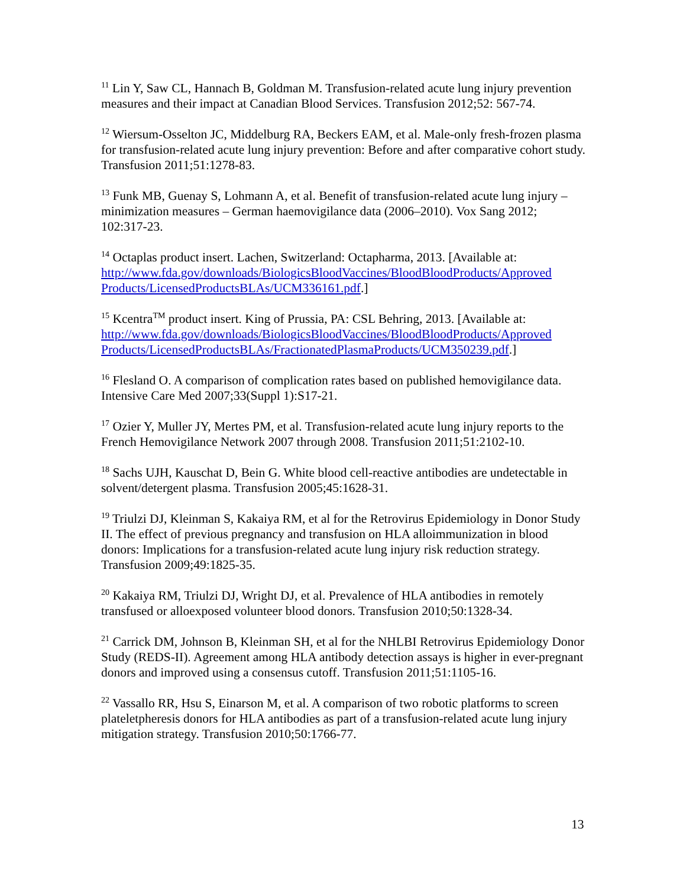<sup>11</sup> Lin Y, Saw CL, Hannach B, Goldman M. Transfusion-related acute lung injury prevention measures and their impact at Canadian Blood Services. Transfusion 2012;52: 567-74.
<sup>12</sup> Wiersum-Osselton JC, Middelburg RA, Beckers EAM, et al. Male-only fresh-frozen plasma for transfusion-related acute lung injury prevention: Before and after comparative cohort study. Transfusion 2011;51:1278-83.
<sup>13</sup> Funk MB, Guenay S, Lohmann A, et al. Benefit of transfusion-related acute lung injury – minimization measures – German haemovigilance data (2006–2010). Vox Sang 2012; 102:317-23.
<sup>14</sup> Octaplas product insert. Lachen, Switzerland: Octapharma, 2013. [Available at: http://www.fda.gov/downloads/BiologicsBloodVaccines/BloodBloodProducts/Approved Products/LicensedProductsBLAs/UCM336161.pdf.]
<sup>15</sup> Kcentra<sup>TM</sup> product insert. King of Prussia, PA: CSL Behring, 2013. [Available at: http://www.fda.gov/downloads/BiologicsBloodVaccines/BloodBloodProducts/Approved Products/LicensedProductsBLAs/FractionatedPlasmaProducts/UCM350239.pdf.]
<sup>16</sup> Flesland O. A comparison of complication rates based on published hemovigilance data. Intensive Care Med 2007;33(Suppl 1):S17-21.
<sup>17</sup> Ozier Y, Muller JY, Mertes PM, et al. Transfusion-related acute lung injury reports to the French Hemovigilance Network 2007 through 2008. Transfusion 2011;51:2102-10.
<sup>18</sup> Sachs UJH, Kauschat D, Bein G. White blood cell-reactive antibodies are undetectable in solvent/detergent plasma. Transfusion 2005;45:1628-31.
<sup>19</sup> Triulzi DJ, Kleinman S, Kakaiya RM, et al for the Retrovirus Epidemiology in Donor Study II. The effect of previous pregnancy and transfusion on HLA alloimmunization in blood donors: Implications for a transfusion-related acute lung injury risk reduction strategy. Transfusion 2009;49:1825-35.
<sup>20</sup> Kakaiya RM, Triulzi DJ, Wright DJ, et al. Prevalence of HLA antibodies in remotely transfused or alloexposed volunteer blood donors. Transfusion 2010;50:1328-34.
<sup>21</sup> Carrick DM, Johnson B, Kleinman SH, et al for the NHLBI Retrovirus Epidemiology Donor Study (REDS-II). Agreement among HLA antibody detection assays is higher in ever-pregnant donors and improved using a consensus cutoff. Transfusion 2011;51:1105-16.
<sup>22</sup> Vassallo RR, Hsu S, Einarson M, et al. A comparison of two robotic platforms to screen plateletpheresis donors for HLA antibodies as part of a transfusion-related acute lung injury mitigation strategy. Transfusion 2010;50:1766-77.
13